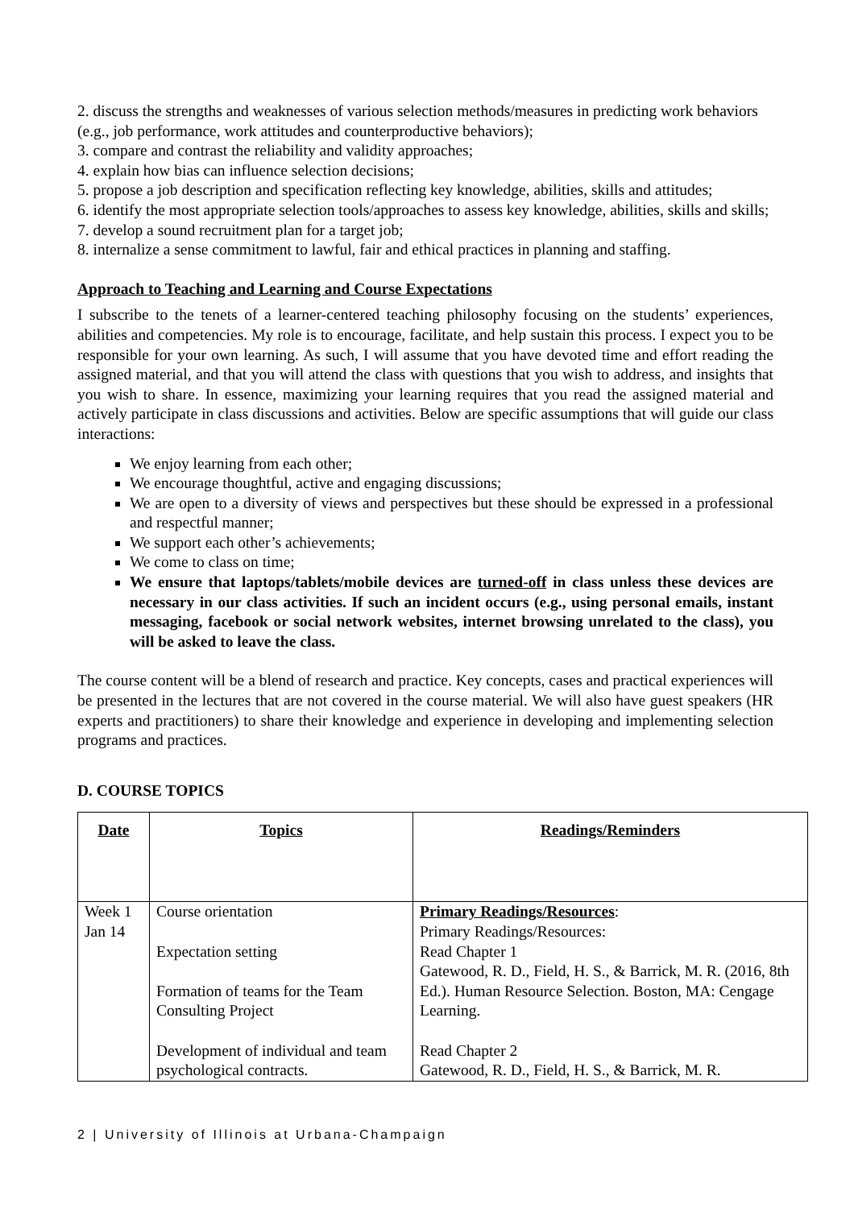2. discuss the strengths and weaknesses of various selection methods/measures in predicting work behaviors (e.g., job performance, work attitudes and counterproductive behaviors);
3. compare and contrast the reliability and validity approaches;
4. explain how bias can influence selection decisions;
5. propose a job description and specification reflecting key knowledge, abilities, skills and attitudes;
6. identify the most appropriate selection tools/approaches to assess key knowledge, abilities, skills and skills;
7. develop a sound recruitment plan for a target job;
8. internalize a sense commitment to lawful, fair and ethical practices in planning and staffing.
Approach to Teaching and Learning and Course Expectations
I subscribe to the tenets of a learner-centered teaching philosophy focusing on the students’ experiences, abilities and competencies. My role is to encourage, facilitate, and help sustain this process. I expect you to be responsible for your own learning. As such, I will assume that you have devoted time and effort reading the assigned material, and that you will attend the class with questions that you wish to address, and insights that you wish to share. In essence, maximizing your learning requires that you read the assigned material and actively participate in class discussions and activities. Below are specific assumptions that will guide our class interactions:
We enjoy learning from each other;
We encourage thoughtful, active and engaging discussions;
We are open to a diversity of views and perspectives but these should be expressed in a professional and respectful manner;
We support each other’s achievements;
We come to class on time;
We ensure that laptops/tablets/mobile devices are turned-off in class unless these devices are necessary in our class activities. If such an incident occurs (e.g., using personal emails, instant messaging, facebook or social network websites, internet browsing unrelated to the class), you will be asked to leave the class.
The course content will be a blend of research and practice. Key concepts, cases and practical experiences will be presented in the lectures that are not covered in the course material. We will also have guest speakers (HR experts and practitioners) to share their knowledge and experience in developing and implementing selection programs and practices.
D. COURSE TOPICS
| Date | Topics | Readings/Reminders |
| --- | --- | --- |
| Week 1 Jan 14 | Course orientation Expectation setting Formation of teams for the Team Consulting Project Development of individual and team psychological contracts. | Primary Readings/Resources : Primary Readings/Resources: Read Chapter 1 Gatewood, R. D., Field, H. S., & Barrick, M. R. (2016, 8th Ed.). Human Resource Selection. Boston, MA: Cengage Learning. Read Chapter 2 Gatewood, R. D., Field, H. S., & Barrick, M. R. |
2 | University of Illinois at Urbana-Champaign